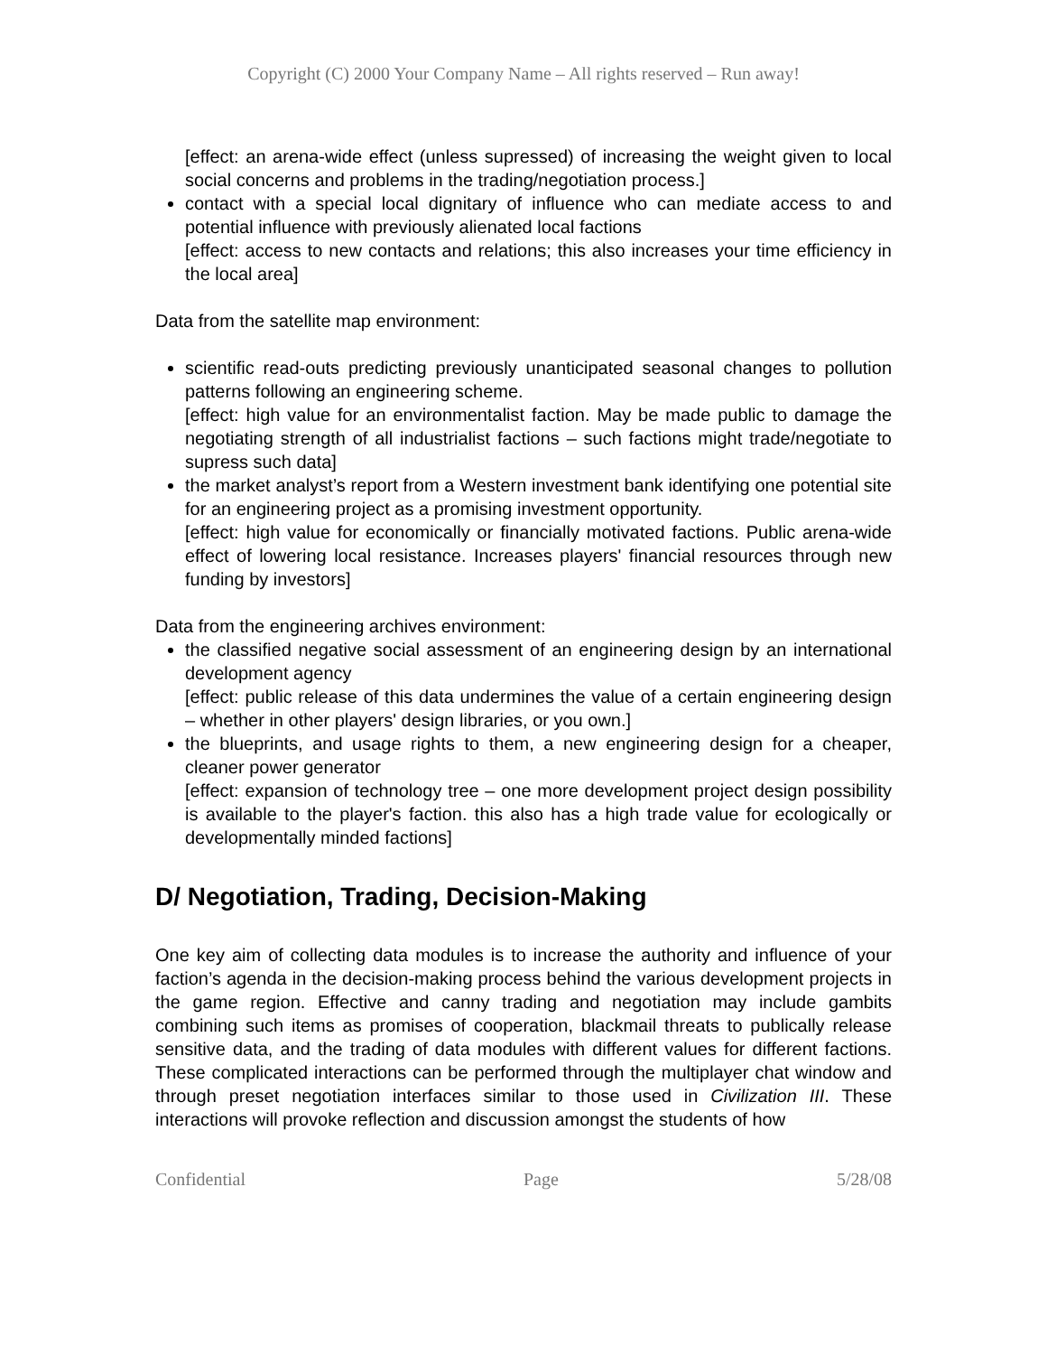Copyright (C) 2000 Your Company Name – All rights reserved – Run away!
[effect: an arena-wide effect (unless supressed) of increasing the weight given to local social concerns and problems in the trading/negotiation process.]
contact with a special local dignitary of influence who can mediate access to and potential influence with previously alienated local factions
[effect: access to new contacts and relations; this also increases your time efficiency in the local area]
Data from the satellite map environment:
scientific read-outs predicting previously unanticipated seasonal changes to pollution patterns following an engineering scheme.
[effect: high value for an environmentalist faction. May be made public to damage the negotiating strength of all industrialist factions – such factions might trade/negotiate to supress such data]
the market analyst’s report from a Western investment bank identifying one potential site for an engineering project as a promising investment opportunity.
[effect: high value for economically or financially motivated factions. Public arena-wide effect of lowering local resistance. Increases players' financial resources through new funding by investors]
Data from the engineering archives environment:
the classified negative social assessment of an engineering design by an international development agency
[effect: public release of this data undermines the value of a certain engineering design – whether in other players' design libraries, or you own.]
the blueprints, and usage rights to them, a new engineering design for a cheaper, cleaner power generator
[effect: expansion of technology tree – one more development project design possibility is available to the player's faction. this also has a high trade value for ecologically or developmentally minded factions]
D/ Negotiation, Trading, Decision-Making
One key aim of collecting data modules is to increase the authority and influence of your faction’s agenda in the decision-making process behind the various development projects in the game region. Effective and canny trading and negotiation may include gambits combining such items as promises of cooperation, blackmail threats to publically release sensitive data, and the trading of data modules with different values for different factions. These complicated interactions can be performed through the multiplayer chat window and through preset negotiation interfaces similar to those used in Civilization III. These interactions will provoke reflection and discussion amongst the students of how
Confidential Page 5/28/08